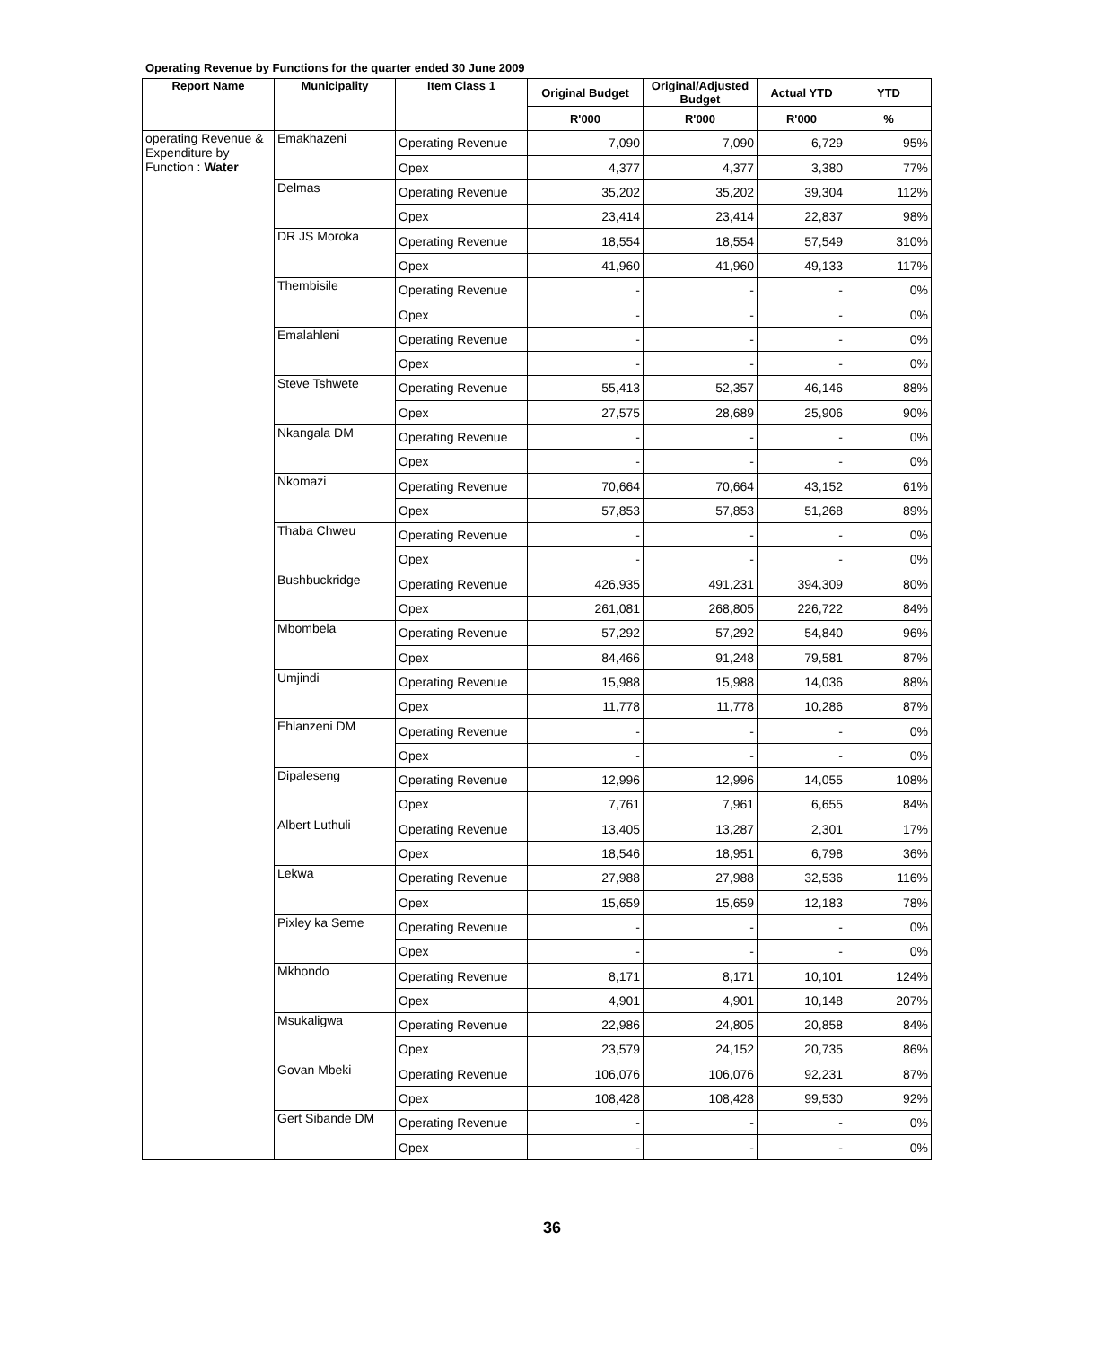Operating Revenue by Functions for the quarter ended 30 June 2009
| Report Name | Municipality | Item Class 1 | Original Budget | Original/Adjusted Budget | Actual YTD | YTD |
| --- | --- | --- | --- | --- | --- | --- |
| | | | R'000 | R'000 | R'000 | % |
| operating Revenue & Expenditure by Function : Water | Emakhazeni | Operating Revenue | 7,090 | 7,090 | 6,729 | 95% |
| | | Opex | 4,377 | 4,377 | 3,380 | 77% |
| | Delmas | Operating Revenue | 35,202 | 35,202 | 39,304 | 112% |
| | | Opex | 23,414 | 23,414 | 22,837 | 98% |
| | DR JS Moroka | Operating Revenue | 18,554 | 18,554 | 57,549 | 310% |
| | | Opex | 41,960 | 41,960 | 49,133 | 117% |
| | Thembisile | Operating Revenue | - | - | - | 0% |
| | | Opex | - | - | - | 0% |
| | Emalahleni | Operating Revenue | - | - | - | 0% |
| | | Opex | - | - | - | 0% |
| | Steve Tshwete | Operating Revenue | 55,413 | 52,357 | 46,146 | 88% |
| | | Opex | 27,575 | 28,689 | 25,906 | 90% |
| | Nkangala DM | Operating Revenue | - | - | - | 0% |
| | | Opex | - | - | - | 0% |
| | Nkomazi | Operating Revenue | 70,664 | 70,664 | 43,152 | 61% |
| | | Opex | 57,853 | 57,853 | 51,268 | 89% |
| | Thaba Chweu | Operating Revenue | - | - | - | 0% |
| | | Opex | - | - | - | 0% |
| | Bushbuckridge | Operating Revenue | 426,935 | 491,231 | 394,309 | 80% |
| | | Opex | 261,081 | 268,805 | 226,722 | 84% |
| | Mbombela | Operating Revenue | 57,292 | 57,292 | 54,840 | 96% |
| | | Opex | 84,466 | 91,248 | 79,581 | 87% |
| | Umjindi | Operating Revenue | 15,988 | 15,988 | 14,036 | 88% |
| | | Opex | 11,778 | 11,778 | 10,286 | 87% |
| | Ehlanzeni DM | Operating Revenue | - | - | - | 0% |
| | | Opex | - | - | - | 0% |
| | Dipaleseng | Operating Revenue | 12,996 | 12,996 | 14,055 | 108% |
| | | Opex | 7,761 | 7,961 | 6,655 | 84% |
| | Albert Luthuli | Operating Revenue | 13,405 | 13,287 | 2,301 | 17% |
| | | Opex | 18,546 | 18,951 | 6,798 | 36% |
| | Lekwa | Operating Revenue | 27,988 | 27,988 | 32,536 | 116% |
| | | Opex | 15,659 | 15,659 | 12,183 | 78% |
| | Pixley ka Seme | Operating Revenue | - | - | - | 0% |
| | | Opex | - | - | - | 0% |
| | Mkhondo | Operating Revenue | 8,171 | 8,171 | 10,101 | 124% |
| | | Opex | 4,901 | 4,901 | 10,148 | 207% |
| | Msukaligwa | Operating Revenue | 22,986 | 24,805 | 20,858 | 84% |
| | | Opex | 23,579 | 24,152 | 20,735 | 86% |
| | Govan Mbeki | Operating Revenue | 106,076 | 106,076 | 92,231 | 87% |
| | | Opex | 108,428 | 108,428 | 99,530 | 92% |
| | Gert Sibande DM | Operating Revenue | - | - | - | 0% |
| | | Opex | - | - | - | 0% |
36